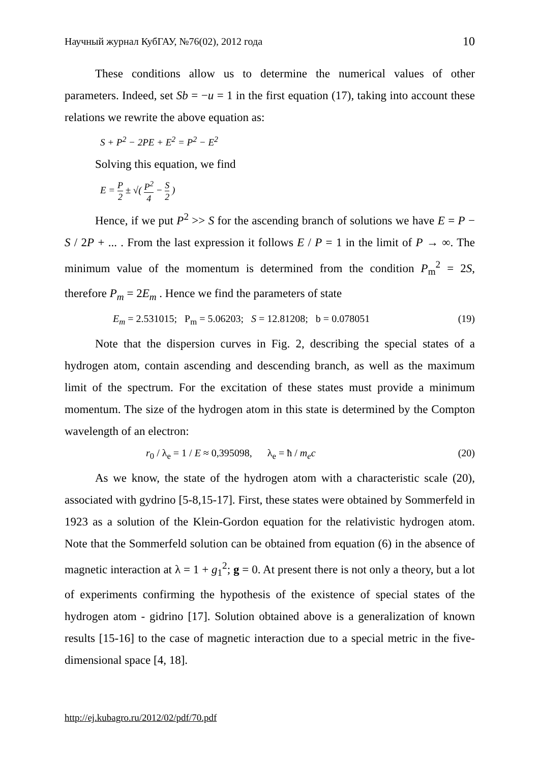Научный журнал КубГАУ, №76(02), 2012 года 10
These conditions allow us to determine the numerical values of other parameters. Indeed, set Sb = −u = 1 in the first equation (17), taking into account these relations we rewrite the above equation as:
S + P<sup>2</sup> − 2PE + E<sup>2</sup> = P<sup>2</sup> − E<sup>2</sup>
Solving this equation, we find
E = P 2 ± √( P<sup>2</sup> 4 − S 2 )
Hence, if we put P<sup>2</sup> >> S for the ascending branch of solutions we have E = P − S / 2P + ... . From the last expression it follows E / P = 1 in the limit of P → ∞. The minimum value of the momentum is determined from the condition P<sub>m</sub><sup>2</sup> = 2S, therefore P<sub>m</sub> = 2E<sub>m</sub> . Hence we find the parameters of state
E<sub>m</sub> = 2.531015; P<sub>m</sub> = 5.06203; S = 12.81208; b = 0.078051 (19)
Note that the dispersion curves in Fig. 2, describing the special states of a hydrogen atom, contain ascending and descending branch, as well as the maximum limit of the spectrum. For the excitation of these states must provide a minimum momentum. The size of the hydrogen atom in this state is determined by the Compton wavelength of an electron:
r<sub>0</sub> / λ<sub>e</sub> = 1 / E ≈ 0,395098, λ<sub>e</sub> = ħ / m<sub>e</sub>c (20)
As we know, the state of the hydrogen atom with a characteristic scale (20), associated with gydrino [5-8,15-17]. First, these states were obtained by Sommerfeld in 1923 as a solution of the Klein-Gordon equation for the relativistic hydrogen atom. Note that the Sommerfeld solution can be obtained from equation (6) in the absence of magnetic interaction at λ = 1 + g<sub>1</sub><sup>2</sup>; g = 0. At present there is not only a theory, but a lot of experiments confirming the hypothesis of the existence of special states of the hydrogen atom - gidrino [17]. Solution obtained above is a generalization of known results [15-16] to the case of magnetic interaction due to a special metric in the five-dimensional space [4, 18].
http://ej.kubagro.ru/2012/02/pdf/70.pdf